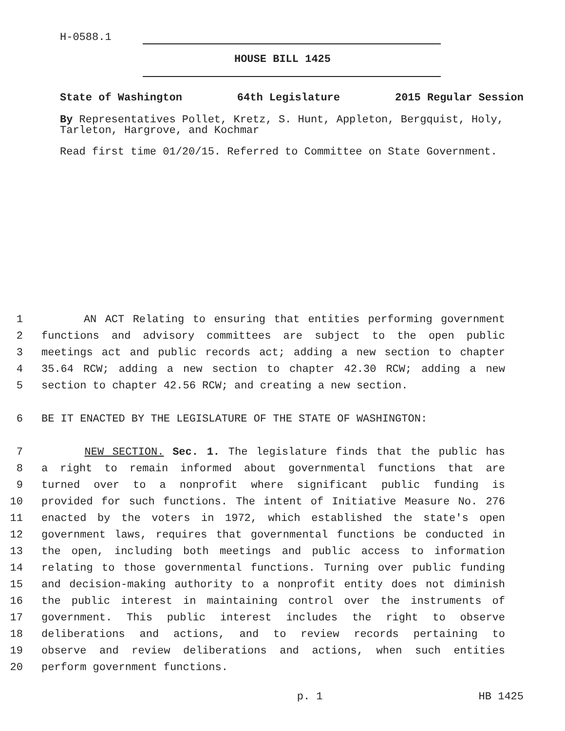H-0588.1
HOUSE BILL 1425
State of Washington 64th Legislature 2015 Regular Session
By Representatives Pollet, Kretz, S. Hunt, Appleton, Bergquist, Holy, Tarleton, Hargrove, and Kochmar
Read first time 01/20/15. Referred to Committee on State Government.
1 AN ACT Relating to ensuring that entities performing government
2 functions and advisory committees are subject to the open public
3 meetings act and public records act; adding a new section to chapter
4 35.64 RCW; adding a new section to chapter 42.30 RCW; adding a new
5 section to chapter 42.56 RCW; and creating a new section.
6 BE IT ENACTED BY THE LEGISLATURE OF THE STATE OF WASHINGTON:
7 NEW SECTION. Sec. 1. The legislature finds that the public has
8 a right to remain informed about governmental functions that are
9 turned over to a nonprofit where significant public funding is
10 provided for such functions. The intent of Initiative Measure No. 276
11 enacted by the voters in 1972, which established the state's open
12 government laws, requires that governmental functions be conducted in
13 the open, including both meetings and public access to information
14 relating to those governmental functions. Turning over public funding
15 and decision-making authority to a nonprofit entity does not diminish
16 the public interest in maintaining control over the instruments of
17 government. This public interest includes the right to observe
18 deliberations and actions, and to review records pertaining to
19 observe and review deliberations and actions, when such entities
20 perform government functions.
p. 1 HB 1425